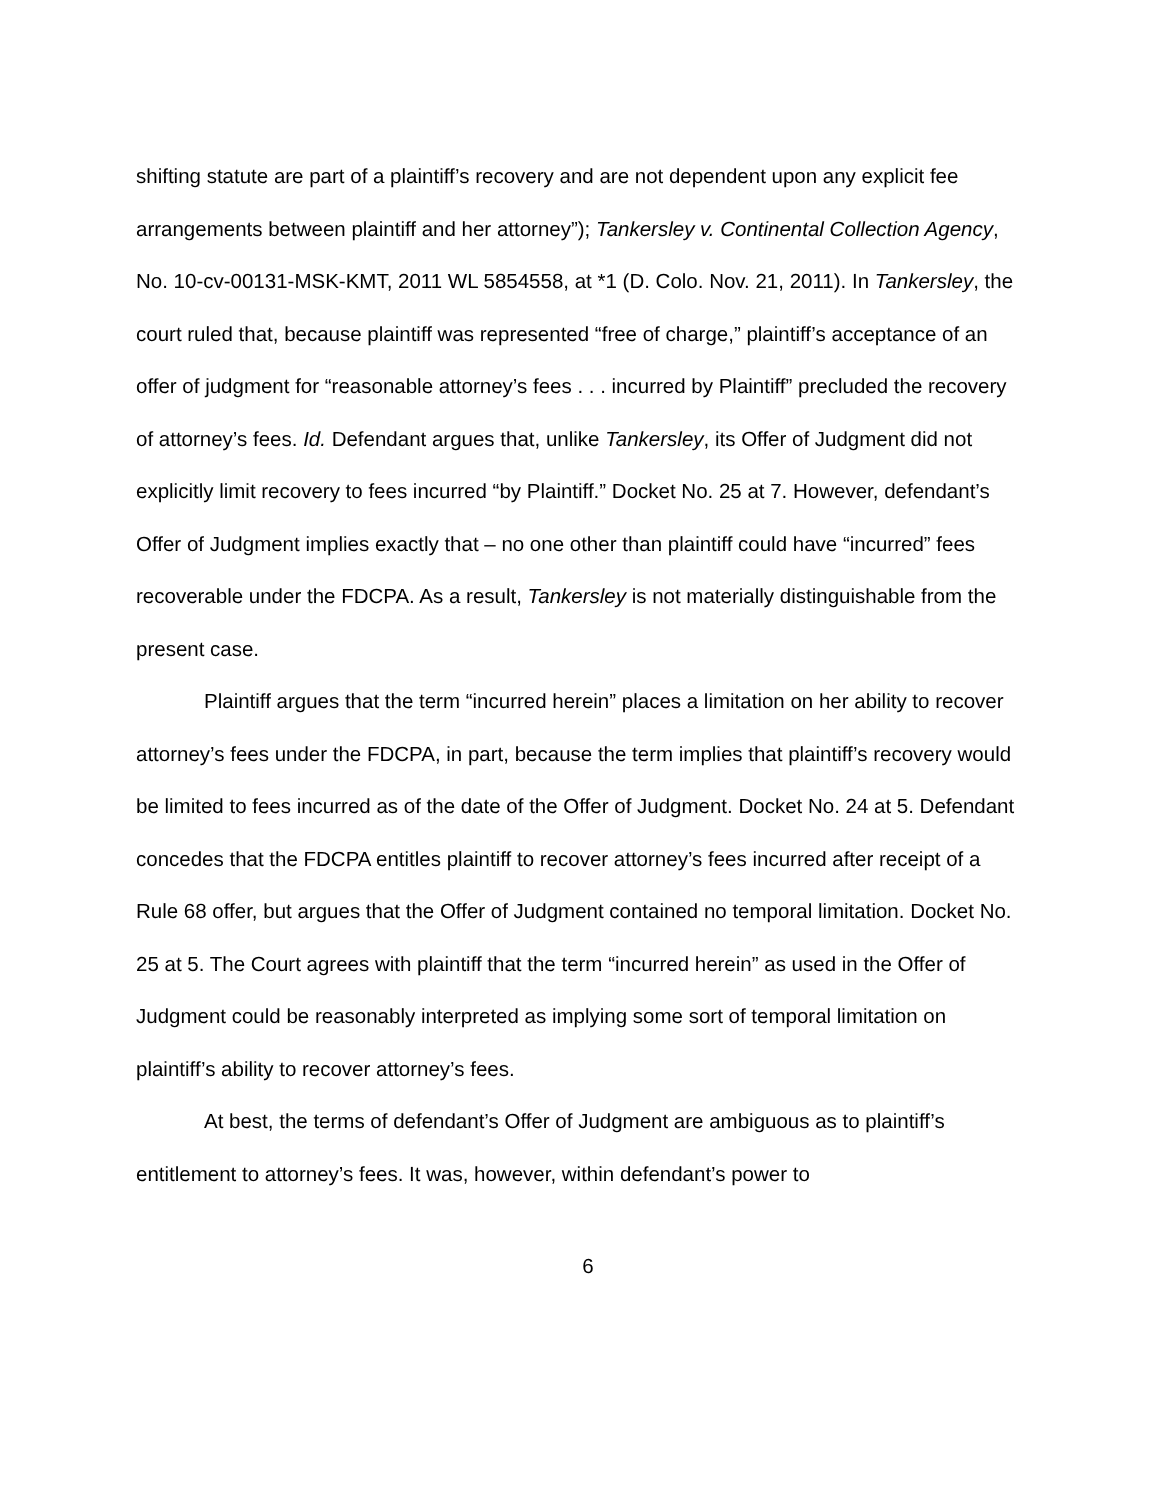shifting statute are part of a plaintiff’s recovery and are not dependent upon any explicit fee arrangements between plaintiff and her attorney”); Tankersley v. Continental Collection Agency, No. 10-cv-00131-MSK-KMT, 2011 WL 5854558, at *1 (D. Colo. Nov. 21, 2011). In Tankersley, the court ruled that, because plaintiff was represented “free of charge,” plaintiff’s acceptance of an offer of judgment for “reasonable attorney’s fees . . . incurred by Plaintiff” precluded the recovery of attorney’s fees. Id. Defendant argues that, unlike Tankersley, its Offer of Judgment did not explicitly limit recovery to fees incurred “by Plaintiff.” Docket No. 25 at 7. However, defendant’s Offer of Judgment implies exactly that – no one other than plaintiff could have “incurred” fees recoverable under the FDCPA. As a result, Tankersley is not materially distinguishable from the present case.
Plaintiff argues that the term “incurred herein” places a limitation on her ability to recover attorney’s fees under the FDCPA, in part, because the term implies that plaintiff’s recovery would be limited to fees incurred as of the date of the Offer of Judgment. Docket No. 24 at 5. Defendant concedes that the FDCPA entitles plaintiff to recover attorney’s fees incurred after receipt of a Rule 68 offer, but argues that the Offer of Judgment contained no temporal limitation. Docket No. 25 at 5. The Court agrees with plaintiff that the term “incurred herein” as used in the Offer of Judgment could be reasonably interpreted as implying some sort of temporal limitation on plaintiff’s ability to recover attorney’s fees.
At best, the terms of defendant’s Offer of Judgment are ambiguous as to plaintiff’s entitlement to attorney’s fees. It was, however, within defendant’s power to
6